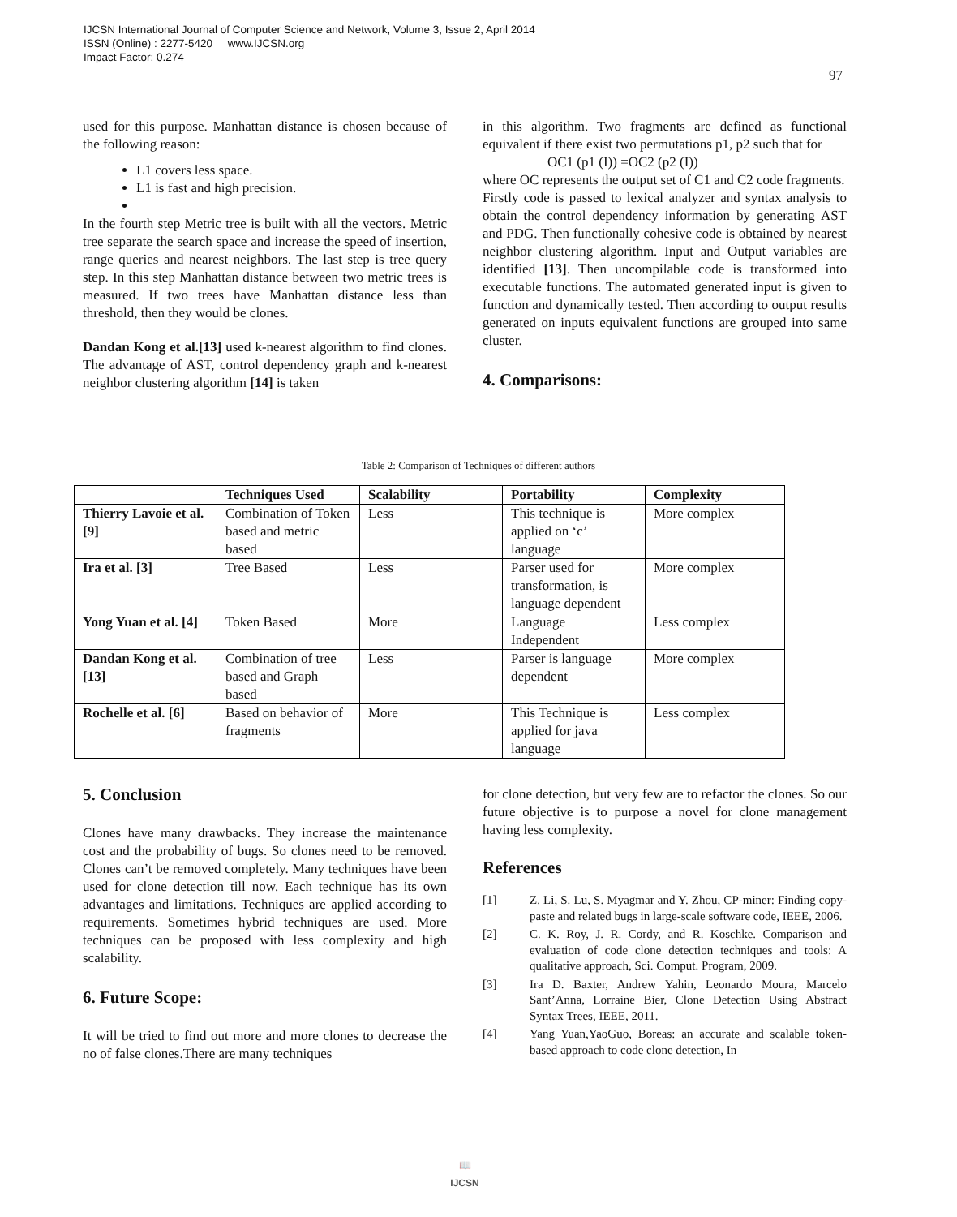IJCSN International Journal of Computer Science and Network, Volume 3, Issue 2, April 2014
ISSN (Online) : 2277-5420 www.IJCSN.org
Impact Factor: 0.274
97
used for this purpose. Manhattan distance is chosen because of the following reason:
L1 covers less space.
L1 is fast and high precision.
In the fourth step Metric tree is built with all the vectors. Metric tree separate the search space and increase the speed of insertion, range queries and nearest neighbors. The last step is tree query step. In this step Manhattan distance between two metric trees is measured. If two trees have Manhattan distance less than threshold, then they would be clones.
Dandan Kong et al.[13] used k-nearest algorithm to find clones. The advantage of AST, control dependency graph and k-nearest neighbor clustering algorithm [14] is taken
in this algorithm. Two fragments are defined as functional equivalent if there exist two permutations p1, p2 such that for
OC1 (p1 (I)) =OC2 (p2 (I))
where OC represents the output set of C1 and C2 code fragments.
Firstly code is passed to lexical analyzer and syntax analysis to obtain the control dependency information by generating AST and PDG. Then functionally cohesive code is obtained by nearest neighbor clustering algorithm. Input and Output variables are identified [13]. Then uncompilable code is transformed into executable functions. The automated generated input is given to function and dynamically tested. Then according to output results generated on inputs equivalent functions are grouped into same cluster.
4. Comparisons:
Table 2: Comparison of Techniques of different authors
| | Techniques Used | Scalability | Portability | Complexity |
| --- | --- | --- | --- | --- |
| Thierry Lavoie et al. [9] | Combination of Token based and metric based | Less | This technique is applied on ‘c’ language | More complex |
| Ira et al. [3] | Tree Based | Less | Parser used for transformation, is language dependent | More complex |
| Yong Yuan et al. [4] | Token Based | More | Language Independent | Less complex |
| Dandan Kong et al.[13] | Combination of tree based and Graph based | Less | Parser is language dependent | More complex |
| Rochelle et al. [6] | Based on behavior of fragments | More | This Technique is applied for java language | Less complex |
5. Conclusion
Clones have many drawbacks. They increase the maintenance cost and the probability of bugs. So clones need to be removed. Clones can’t be removed completely. Many techniques have been used for clone detection till now. Each technique has its own advantages and limitations. Techniques are applied according to requirements. Sometimes hybrid techniques are used. More techniques can be proposed with less complexity and high scalability.
6. Future Scope:
It will be tried to find out more and more clones to decrease the no of false clones.There are many techniques
for clone detection, but very few are to refactor the clones. So our future objective is to purpose a novel for clone management having less complexity.
References
[1] Z. Li, S. Lu, S. Myagmar and Y. Zhou, CP-miner: Finding copy-paste and related bugs in large-scale software code, IEEE, 2006.
[2] C. K. Roy, J. R. Cordy, and R. Koschke. Comparison and evaluation of code clone detection techniques and tools: A qualitative approach, Sci. Comput. Program, 2009.
[3] Ira D. Baxter, Andrew Yahin, Leonardo Moura, Marcelo Sant’Anna, Lorraine Bier, Clone Detection Using Abstract Syntax Trees, IEEE, 2011.
[4] Yang Yuan,YaoGuo, Boreas: an accurate and scalable token-based approach to code clone detection, In
📖
IJCSN